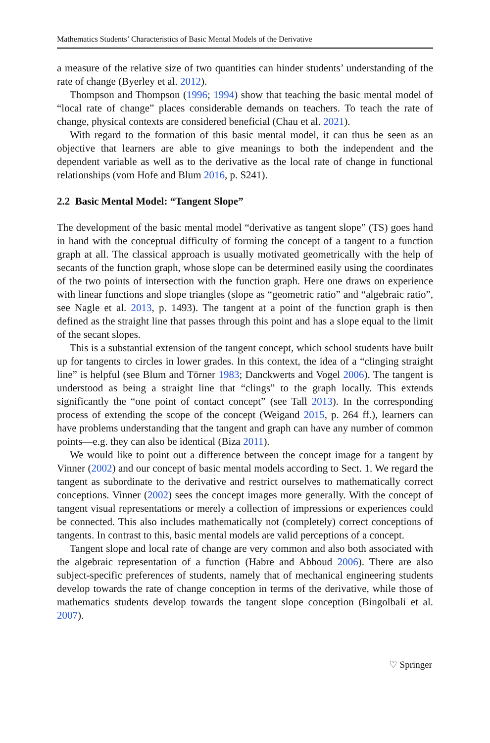Mathematics Students’ Characteristics of Basic Mental Models of the Derivative
a measure of the relative size of two quantities can hinder students’ understanding of the rate of change (Byerley et al. 2012).
Thompson and Thompson (1996; 1994) show that teaching the basic mental model of “local rate of change” places considerable demands on teachers. To teach the rate of change, physical contexts are considered beneficial (Chau et al. 2021).
With regard to the formation of this basic mental model, it can thus be seen as an objective that learners are able to give meanings to both the independent and the dependent variable as well as to the derivative as the local rate of change in functional relationships (vom Hofe and Blum 2016, p. S241).
2.2 Basic Mental Model: “Tangent Slope”
The development of the basic mental model “derivative as tangent slope” (TS) goes hand in hand with the conceptual difficulty of forming the concept of a tangent to a function graph at all. The classical approach is usually motivated geometrically with the help of secants of the function graph, whose slope can be determined easily using the coordinates of the two points of intersection with the function graph. Here one draws on experience with linear functions and slope triangles (slope as “geometric ratio” and “algebraic ratio”, see Nagle et al. 2013, p. 1493). The tangent at a point of the function graph is then defined as the straight line that passes through this point and has a slope equal to the limit of the secant slopes.
This is a substantial extension of the tangent concept, which school students have built up for tangents to circles in lower grades. In this context, the idea of a “clinging straight line” is helpful (see Blum and Törner 1983; Danckwerts and Vogel 2006). The tangent is understood as being a straight line that “clings” to the graph locally. This extends significantly the “one point of contact concept” (see Tall 2013). In the corresponding process of extending the scope of the concept (Weigand 2015, p. 264 ff.), learners can have problems understanding that the tangent and graph can have any number of common points—e.g. they can also be identical (Biza 2011).
We would like to point out a difference between the concept image for a tangent by Vinner (2002) and our concept of basic mental models according to Sect. 1. We regard the tangent as subordinate to the derivative and restrict ourselves to mathematically correct conceptions. Vinner (2002) sees the concept images more generally. With the concept of tangent visual representations or merely a collection of impressions or experiences could be connected. This also includes mathematically not (completely) correct conceptions of tangents. In contrast to this, basic mental models are valid perceptions of a concept.
Tangent slope and local rate of change are very common and also both associated with the algebraic representation of a function (Habre and Abboud 2006). There are also subject-specific preferences of students, namely that of mechanical engineering students develop towards the rate of change conception in terms of the derivative, while those of mathematics students develop towards the tangent slope conception (Bingolbali et al. 2007).
♡ Springer